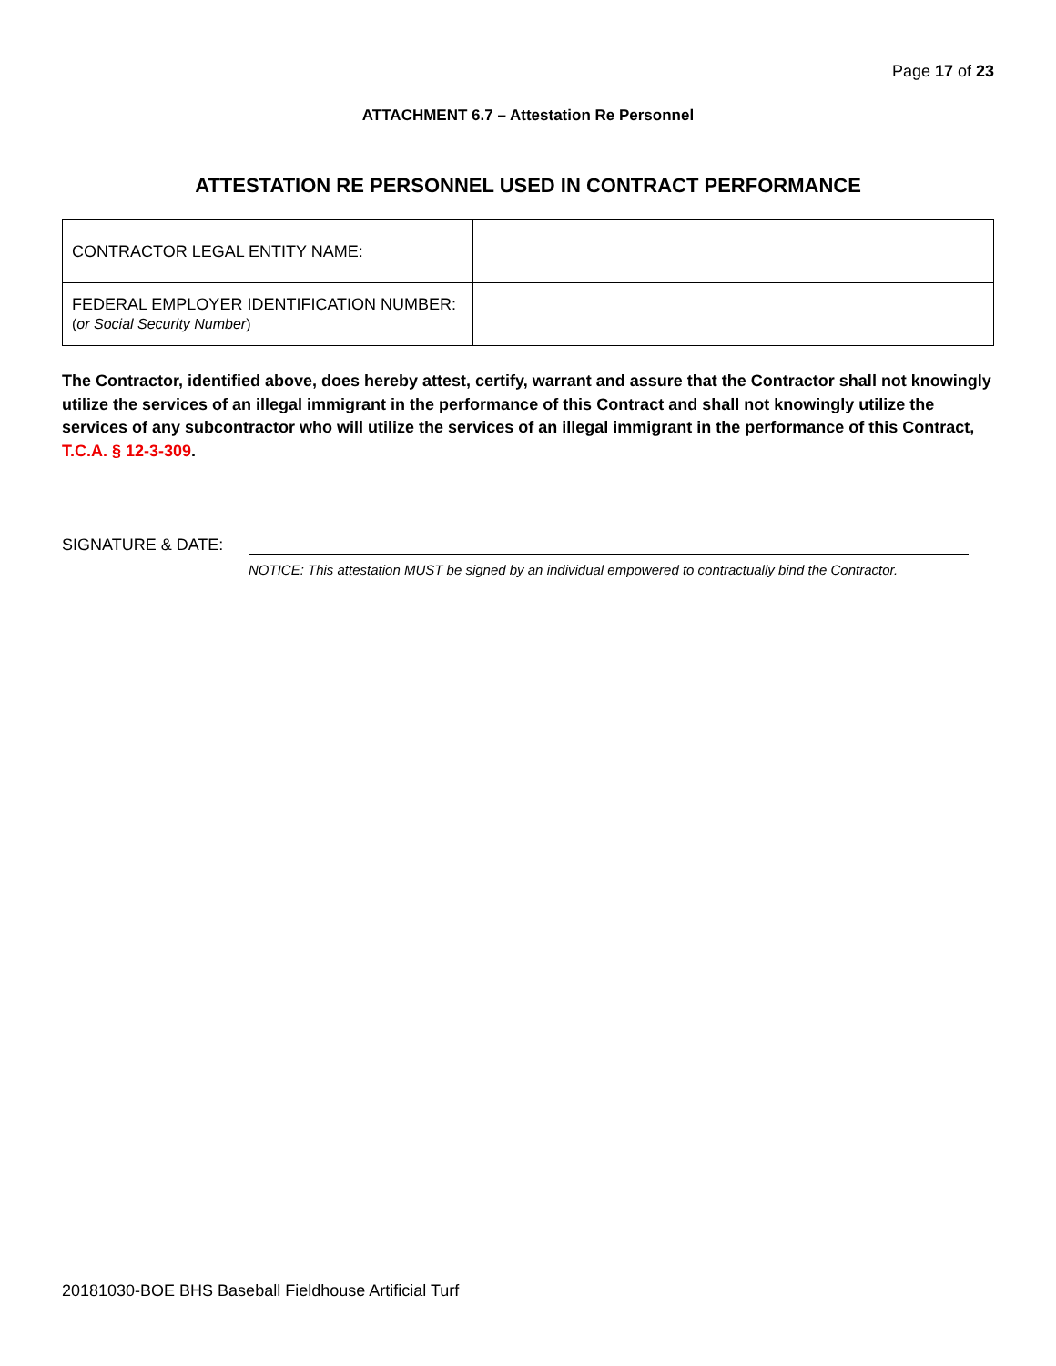Page 17 of 23
ATTACHMENT 6.7 – Attestation Re Personnel
ATTESTATION RE PERSONNEL USED IN CONTRACT PERFORMANCE
| CONTRACTOR LEGAL ENTITY NAME: | |
| FEDERAL EMPLOYER IDENTIFICATION NUMBER: ( or Social Security Number ) | |
The Contractor, identified above, does hereby attest, certify, warrant and assure that the Contractor shall not knowingly utilize the services of an illegal immigrant in the performance of this Contract and shall not knowingly utilize the services of any subcontractor who will utilize the services of an illegal immigrant in the performance of this Contract, T.C.A. § 12-3-309.
SIGNATURE & DATE:
NOTICE: This attestation MUST be signed by an individual empowered to contractually bind the Contractor.
20181030-BOE BHS Baseball Fieldhouse Artificial Turf